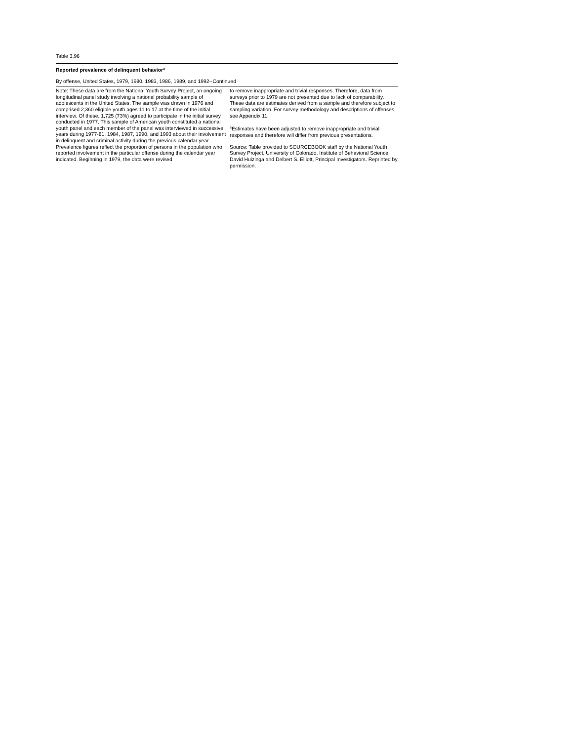Table 3.96
Reported prevalence of delinquent behavior<sup>a</sup>
By offense, United States, 1979, 1980, 1983, 1986, 1989, and 1992--Continued
Note: These data are from the National Youth Survey Project, an ongoing longitudinal panel study involving a national probability sample of adolescents in the United States. The sample was drawn in 1976 and comprised 2,360 eligible youth ages 11 to 17 at the time of the initial interview. Of these, 1,725 (73%) agreed to participate in the initial survey conducted in 1977. This sample of American youth constituted a national youth panel and each member of the panel was interviewed in successive years during 1977-81, 1984, 1987, 1990, and 1993 about their involvement in delinquent and criminal activity during the previous calendar year. Prevalence figures reflect the proportion of persons in the population who reported involvement in the particular offense during the calendar year indicated. Beginning in 1979, the data were revised
to remove inappropriate and trivial responses. Therefore, data from surveys prior to 1979 are not presented due to lack of comparability. These data are estimates derived from a sample and therefore subject to sampling variation. For survey methodology and descriptions of offenses, see Appendix 11.
<sup>a</sup> Estimates have been adjusted to remove inappropriate and trivial responses and therefore will differ from previous presentations.
Source: Table provided to SOURCEBOOK staff by the National Youth Survey Project, University of Colorado, Institute of Behavioral Science, David Huizinga and Delbert S. Elliott, Principal Investigators. Reprinted by permission.